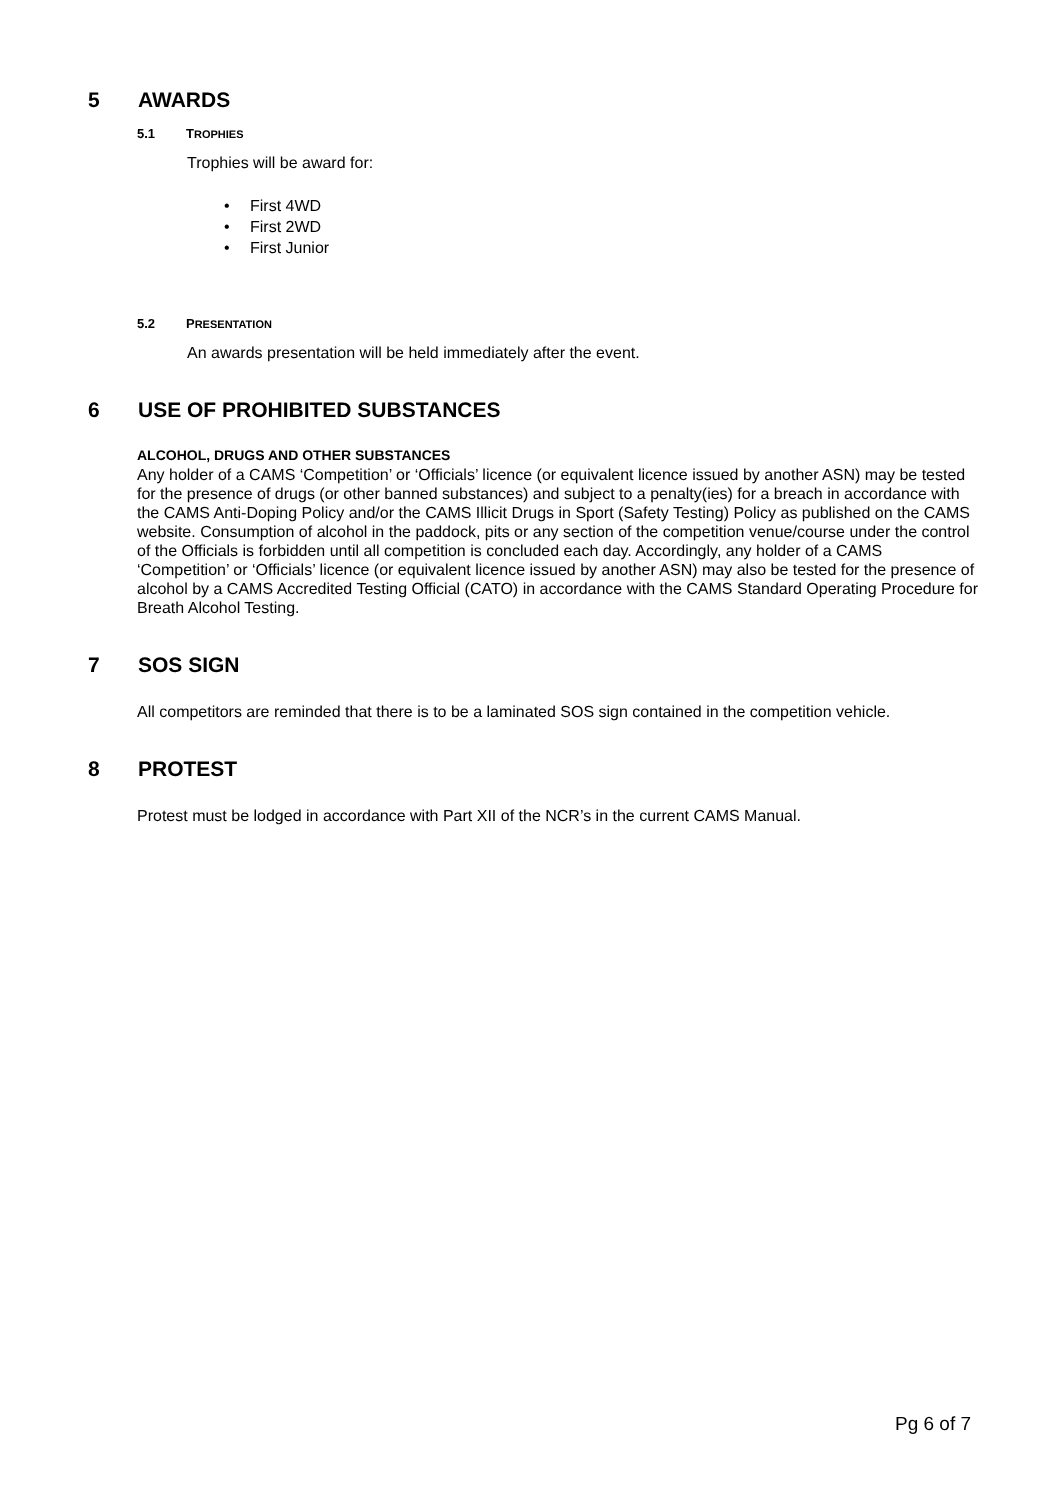5 AWARDS
5.1 TROPHIES
Trophies will be award for:
• First 4WD
• First 2WD
• First Junior
5.2 PRESENTATION
An awards presentation will be held immediately after the event.
6 USE OF PROHIBITED SUBSTANCES
ALCOHOL, DRUGS AND OTHER SUBSTANCES
Any holder of a CAMS ‘Competition’ or ‘Officials’ licence (or equivalent licence issued by another ASN) may be tested for the presence of drugs (or other banned substances) and subject to a penalty(ies) for a breach in accordance with the CAMS Anti-Doping Policy and/or the CAMS Illicit Drugs in Sport (Safety Testing) Policy as published on the CAMS website. Consumption of alcohol in the paddock, pits or any section of the competition venue/course under the control of the Officials is forbidden until all competition is concluded each day. Accordingly, any holder of a CAMS ‘Competition’ or ‘Officials’ licence (or equivalent licence issued by another ASN) may also be tested for the presence of alcohol by a CAMS Accredited Testing Official (CATO) in accordance with the CAMS Standard Operating Procedure for Breath Alcohol Testing.
7 SOS SIGN
All competitors are reminded that there is to be a laminated SOS sign contained in the competition vehicle.
8 PROTEST
Protest must be lodged in accordance with Part XII of the NCR’s in the current CAMS Manual.
Pg 6 of 7